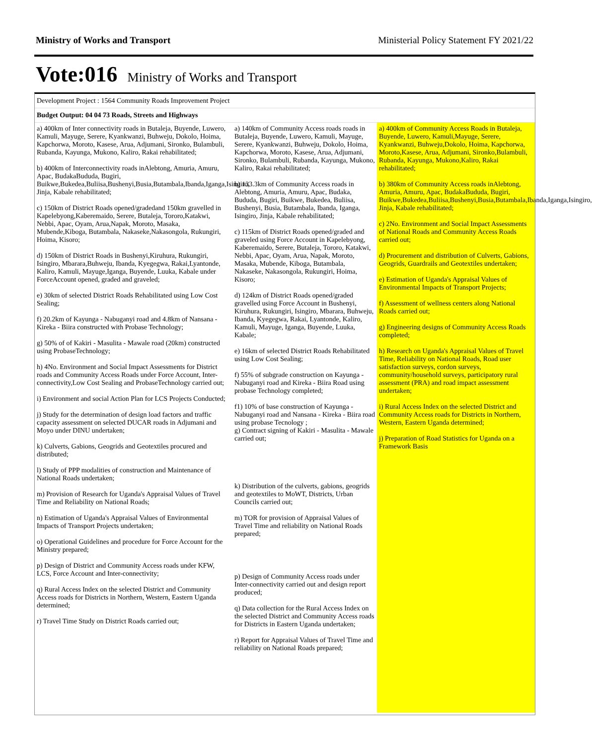Ministry of Works and Transport Ministerial Policy Statement FY 2021/22
Vote:016 Ministry of Works and Transport
Development Project : 1564 Community Roads Improvement Project
Budget Output: 04 04 73 Roads, Streets and Highways
a) 400km of Inter connectivity roads in Butaleja, Buyende, Luwero, Kamuli, Mayuge, Serere, Kyankwanzi, Buhweju, Dokolo, Hoima, Kapchorwa, Moroto, Kasese, Arua, Adjumani, Sironko, Bulambuli, Rubanda, Kayunga, Mukono, Kaliro, Rakai rehabilitated;
b) 400km of Interconnectivity roads inAlebtong, Amuria, Amuru, Apac, BudakaBududa, Bugiri, Buikwe,Bukedea,Buliisa,Bushenyi,Busia,Butambala,Ibanda,Iganga,Isingiro, Jinja, Kabale rehabilitated;
c) 150km of District Roads opened/gradedand 150km gravelled in Kapelebyong,Kaberemaido, Serere, Butaleja, Tororo,Katakwi, Nebbi, Apac, Oyam, Arua,Napak, Moroto, Masaka, Mubende,Kiboga, Butambala, Nakaseke,Nakasongola, Rukungiri, Hoima, Kisoro;
d) 150km of District Roads in Bushenyi,Kiruhura, Rukungiri, Isingiro, Mbarara,Buhweju, Ibanda, Kyegegwa, Rakai,Lyantonde, Kaliro, Kamuli, Mayuge,Iganga, Buyende, Luuka, Kabale under ForceAccount opened, graded and graveled;
e) 30km of selected District Roads Rehabilitated using Low Cost Sealing;
f) 20.2km of Kayunga - Nabuganyi road and 4.8km of Nansana - Kireka - Biira constructed with Probase Technology;
g) 50% of of Kakiri - Masulita - Mawale road (20km) constructed using ProbaseTechnology;
h) 4No. Environment and Social Impact Assessments for District roads and Community Access Roads under Force Account, Inter-connectivity,Low Cost Sealing and ProbaseTechnology carried out;
i) Environment and social Action Plan for LCS Projects Conducted;
j) Study for the determination of design load factors and traffic capacity assessment on selected DUCAR roads in Adjumani and Moyo under DINU undertaken;
k) Culverts, Gabions, Geogrids and Geotextiles procured and distributed;
l) Study of PPP modalities of construction and Maintenance of National Roads undertaken;
m) Provision of Research for Uganda's Appraisal Values of Travel Time and Reliability on National Roads;
n) Estimation of Uganda's Appraisal Values of Environmental Impacts of Transport Projects undertaken;
o) Operational Guidelines and procedure for Force Account for the Ministry prepared;
p) Design of District and Community Access roads under KFW, LCS, Force Account and Inter-connectivity;
q) Rural Access Index on the selected District and Community Access roads for Districts in Northern, Western, Eastern Uganda determined;
r) Travel Time Study on District Roads carried out;
a) 140km of Community Access roads roads in Butaleja, Buyende, Luwero, Kamuli, Mayuge, Serere, Kyankwanzi, Buhweju, Dokolo, Hoima, Kapchorwa, Moroto, Kasese, Arua, Adjumani, Sironko, Bulambuli, Rubanda, Kayunga, Mukono, Kaliro, Rakai rehabilitated;
b) 133.3km of Community Access roads in Alebtong, Amuria, Amuru, Apac, Budaka, Bududa, Bugiri, Buikwe, Bukedea, Buliisa, Bushenyi, Busia, Butambala, Ibanda, Iganga, Isingiro, Jinja, Kabale rehabilitated;
c) 115km of District Roads opened/graded and graveled using Force Account in Kapelebyong, Kaberemaido, Serere, Butaleja, Tororo, Katakwi, Nebbi, Apac, Oyam, Arua, Napak, Moroto, Masaka, Mubende, Kiboga, Butambala, Nakaseke, Nakasongola, Rukungiri, Hoima, Kisoro;
d) 124km of District Roads opened/graded gravelled using Force Account in Bushenyi, Kiruhura, Rukungiri, Isingiro, Mbarara, Buhweju, Ibanda, Kyegegwa, Rakai, Lyantonde, Kaliro, Kamuli, Mayuge, Iganga, Buyende, Luuka, Kabale;
e) 16km of selected District Roads Rehabilitated using Low Cost Sealing;
f) 55% of subgrade construction on Kayunga - Nabuganyi road and Kireka - Biira Road using probase Technology completed;
f1) 10% of base construction of Kayunga - Nabuganyi road and Nansana - Kireka - Biira road using probase Tecnology ;
g) Contract signing of Kakiri - Masulita - Mawale carried out;
k) Distribution of the culverts, gabions, geogrids and geotextiles to MoWT, Districts, Urban Councils carried out;
m) TOR for provision of Appraisal Values of Travel Time and reliability on National Roads prepared;
p) Design of Community Access roads under Inter-connectivity carried out and design report produced;
q) Data collection for the Rural Access Index on the selected District and Community Access roads for Districts in Eastern Uganda undertaken;
r) Report for Appraisal Values of Travel Time and reliability on National Roads prepared;
a) 400km of Community Access Roads in Butaleja, Buyende, Luwero, Kamuli,Mayuge, Serere, Kyankwanzi, Buhweju,Dokolo, Hoima, Kapchorwa, Moroto,Kasese, Arua, Adjumani, Sironko,Bulambuli, Rubanda, Kayunga, Mukono,Kaliro, Rakai rehabilitated;
b) 380km of Community Access roads inAlebtong, Amuria, Amuru, Apac, BudakaBududa, Bugiri, Buikwe,Bukedea,Buliisa,Bushenyi,Busia,Butambala,Ibanda,Iganga,Isingiro, Jinja, Kabale rehabilitated;
c) 2No. Environment and Social Impact Assessments of National Roads and Community Access Roads carried out;
d) Procurement and distribution of Culverts, Gabions, Geogrids, Guardrails and Geotextiles undertaken;
e) Estimation of Uganda's Appraisal Values of Environmental Impacts of Transport Projects;
f) Assessment of wellness centers along National Roads carried out;
g) Engineering designs of Community Access Roads completed;
h) Research on Uganda's Appraisal Values of Travel Time, Reliability on National Roads, Road user satisfaction surveys, cordon surveys, community/household surveys, participatory rural assessment (PRA) and road impact assessment undertaken;
i) Rural Access Index on the selected District and Community Access roads for Districts in Northern, Western, Eastern Uganda determined;
j) Preparation of Road Statistics for Uganda on a Framework Basis